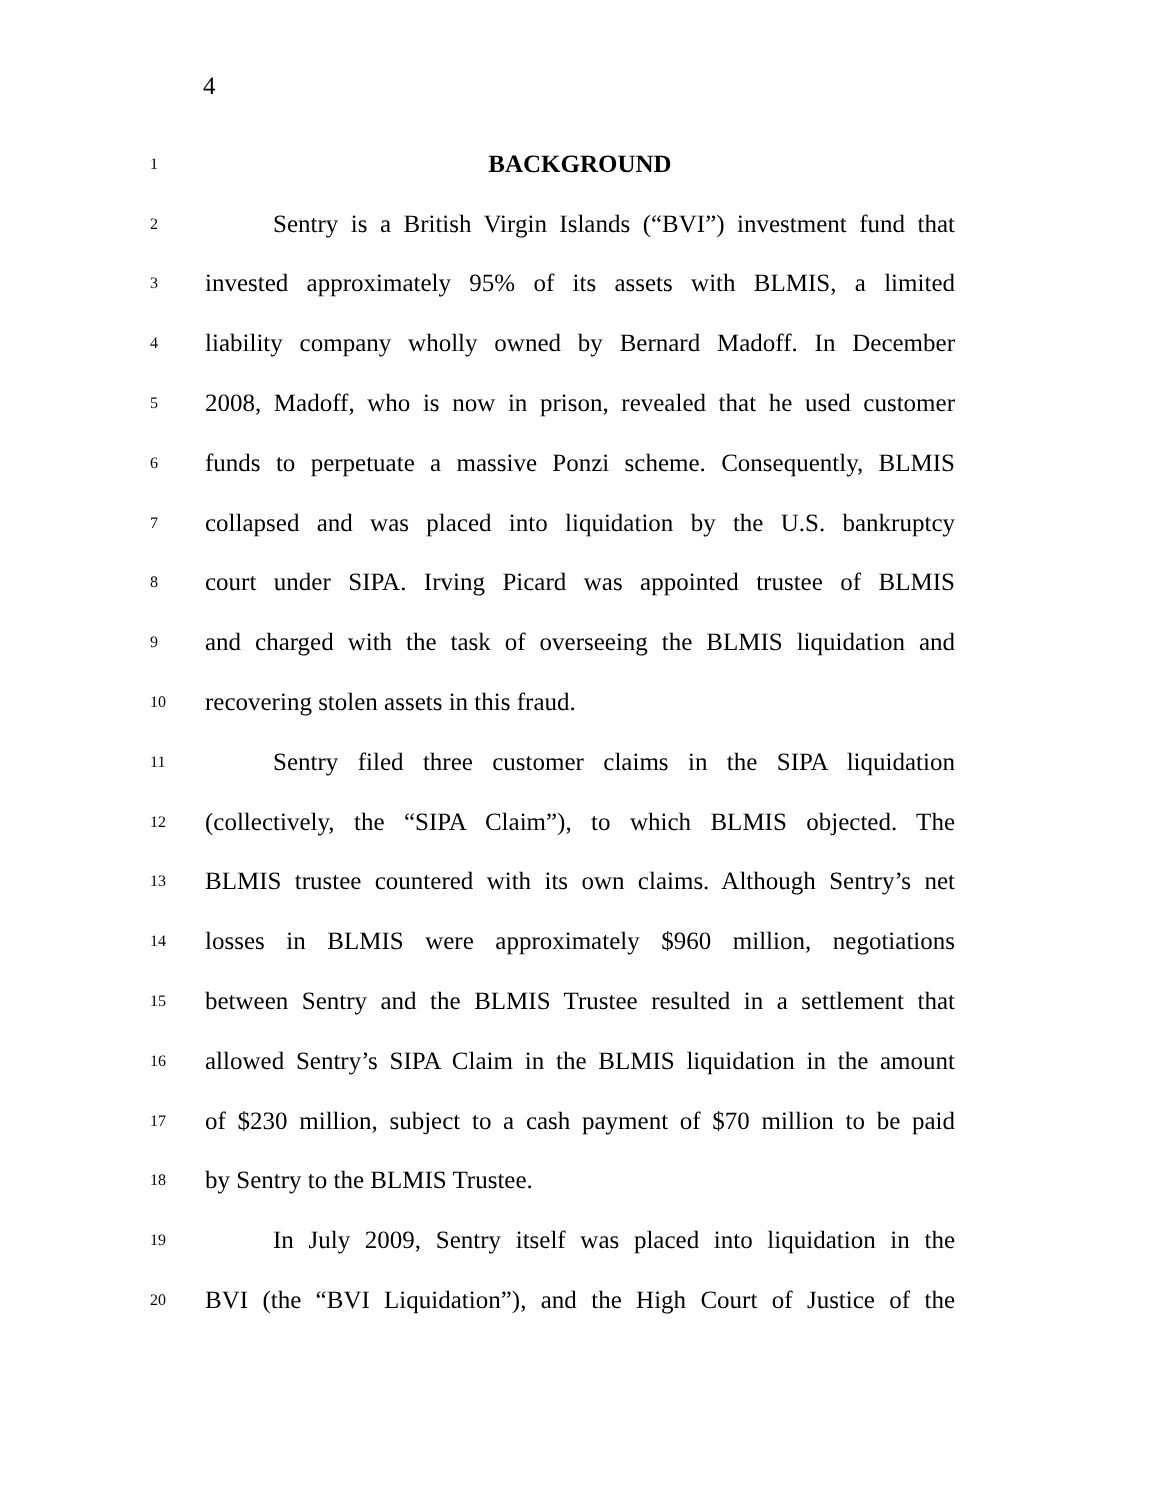4
1 BACKGROUND
2 Sentry is a British Virgin Islands (“BVI”) investment fund that
3 invested approximately 95% of its assets with BLMIS, a limited
4 liability company wholly owned by Bernard Madoff. In December
5 2008, Madoff, who is now in prison, revealed that he used customer
6 funds to perpetuate a massive Ponzi scheme. Consequently, BLMIS
7 collapsed and was placed into liquidation by the U.S. bankruptcy
8 court under SIPA. Irving Picard was appointed trustee of BLMIS
9 and charged with the task of overseeing the BLMIS liquidation and
10 recovering stolen assets in this fraud.
11 Sentry filed three customer claims in the SIPA liquidation
12 (collectively, the “SIPA Claim”), to which BLMIS objected. The
13 BLMIS trustee countered with its own claims. Although Sentry’s net
14 losses in BLMIS were approximately $960 million, negotiations
15 between Sentry and the BLMIS Trustee resulted in a settlement that
16 allowed Sentry’s SIPA Claim in the BLMIS liquidation in the amount
17 of $230 million, subject to a cash payment of $70 million to be paid
18 by Sentry to the BLMIS Trustee.
19 In July 2009, Sentry itself was placed into liquidation in the
20 BVI (the “BVI Liquidation”), and the High Court of Justice of the